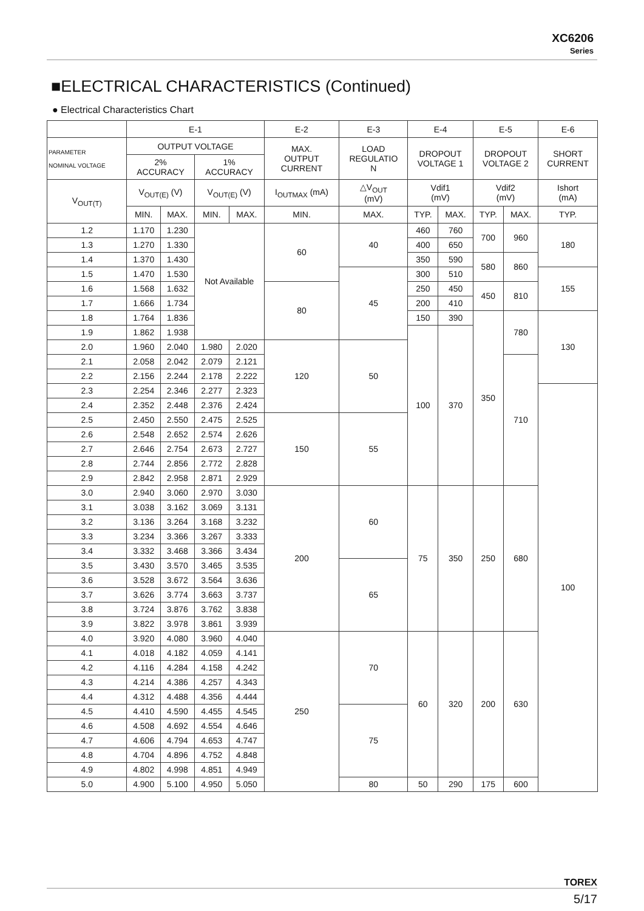XC6206
Series
■ELECTRICAL CHARACTERISTICS (Continued)
● Electrical Characteristics Chart
| | E-1 | | | | E-2 | E-3 | E-4 | | E-5 | | E-6 |
| --- | --- | --- | --- | --- | --- | --- | --- | --- | --- | --- | --- |
| PARAMETER NOMINAL VOLTAGE | OUTPUT VOLTAGE | | | | MAX. OUTPUT CURRENT | LOAD REGULATIO N | DROPOUT VOLTAGE 1 | | DROPOUT VOLTAGE 2 | | SHORT CURRENT |
| | 2% ACCURACY | | 1% ACCURACY | | | | | | | | |
| V<sub>OUT(T)</sub> | V<sub>OUT(E)</sub> (V) | | V<sub>OUT(E)</sub> (V) | | I<sub>OUTMAX</sub> (mA) | △V<sub>OUT</sub> (mV) | Vdif1 (mV) | | Vdif2 (mV) | | Ishort (mA) |
| | MIN. | MAX. | MIN. | MAX. | MIN. | MAX. | TYP. | MAX. | TYP. | MAX. | TYP. |
| 1.2 | 1.170 | 1.230 | Not Available | | 60 | 40 | 460 | 760 | 700 | 960 | 180 |
| 1.3 | 1.270 | 1.330 | | | | | 400 | 650 | | | |
| 1.4 | 1.370 | 1.430 | | | | | 350 | 590 | 580 | 860 | |
| 1.5 | 1.470 | 1.530 | | | | 45 | 300 | 510 | | | 155 |
| 1.6 | 1.568 | 1.632 | | | 80 | | 250 | 450 | 450 | 810 | |
| 1.7 | 1.666 | 1.734 | | | | | 200 | 410 | | | |
| 1.8 | 1.764 | 1.836 | | | | | 150 | 390 | 350 | 780 | 130 |
| 1.9 | 1.862 | 1.938 | | | | | 100 | 370 | | | |
| 2.0 | 1.960 | 2.040 | 1.980 | 2.020 | 120 | 50 | | | | | |
| 2.1 | 2.058 | 2.042 | 2.079 | 2.121 | | | | | | 710 | |
| 2.2 | 2.156 | 2.244 | 2.178 | 2.222 | | | | | | | |
| 2.3 | 2.254 | 2.346 | 2.277 | 2.323 | | | | | | | 100 |
| 2.4 | 2.352 | 2.448 | 2.376 | 2.424 | | | | | | | |
| 2.5 | 2.450 | 2.550 | 2.475 | 2.525 | 150 | 55 | | | | | |
| 2.6 | 2.548 | 2.652 | 2.574 | 2.626 | | | | | | | |
| 2.7 | 2.646 | 2.754 | 2.673 | 2.727 | | | | | | | |
| 2.8 | 2.744 | 2.856 | 2.772 | 2.828 | | | | | | | |
| 2.9 | 2.842 | 2.958 | 2.871 | 2.929 | | | | | | | |
| 3.0 | 2.940 | 3.060 | 2.970 | 3.030 | 200 | 60 | 75 | 350 | 250 | 680 | |
| 3.1 | 3.038 | 3.162 | 3.069 | 3.131 | | | | | | | |
| 3.2 | 3.136 | 3.264 | 3.168 | 3.232 | | | | | | | |
| 3.3 | 3.234 | 3.366 | 3.267 | 3.333 | | | | | | | |
| 3.4 | 3.332 | 3.468 | 3.366 | 3.434 | | | | | | | |
| 3.5 | 3.430 | 3.570 | 3.465 | 3.535 | | 65 | | | | | |
| 3.6 | 3.528 | 3.672 | 3.564 | 3.636 | | | | | | | |
| 3.7 | 3.626 | 3.774 | 3.663 | 3.737 | | | | | | | |
| 3.8 | 3.724 | 3.876 | 3.762 | 3.838 | | | | | | | |
| 3.9 | 3.822 | 3.978 | 3.861 | 3.939 | | | | | | | |
| 4.0 | 3.920 | 4.080 | 3.960 | 4.040 | 250 | 70 | 60 | 320 | 200 | 630 | |
| 4.1 | 4.018 | 4.182 | 4.059 | 4.141 | | | | | | | |
| 4.2 | 4.116 | 4.284 | 4.158 | 4.242 | | | | | | | |
| 4.3 | 4.214 | 4.386 | 4.257 | 4.343 | | | | | | | |
| 4.4 | 4.312 | 4.488 | 4.356 | 4.444 | | | | | | | |
| 4.5 | 4.410 | 4.590 | 4.455 | 4.545 | | 75 | | | | | |
| 4.6 | 4.508 | 4.692 | 4.554 | 4.646 | | | | | | | |
| 4.7 | 4.606 | 4.794 | 4.653 | 4.747 | | | | | | | |
| 4.8 | 4.704 | 4.896 | 4.752 | 4.848 | | | | | | | |
| 4.9 | 4.802 | 4.998 | 4.851 | 4.949 | | | | | | | |
| 5.0 | 4.900 | 5.100 | 4.950 | 5.050 | | 80 | 50 | 290 | 175 | 600 | |
TOREX
5/17